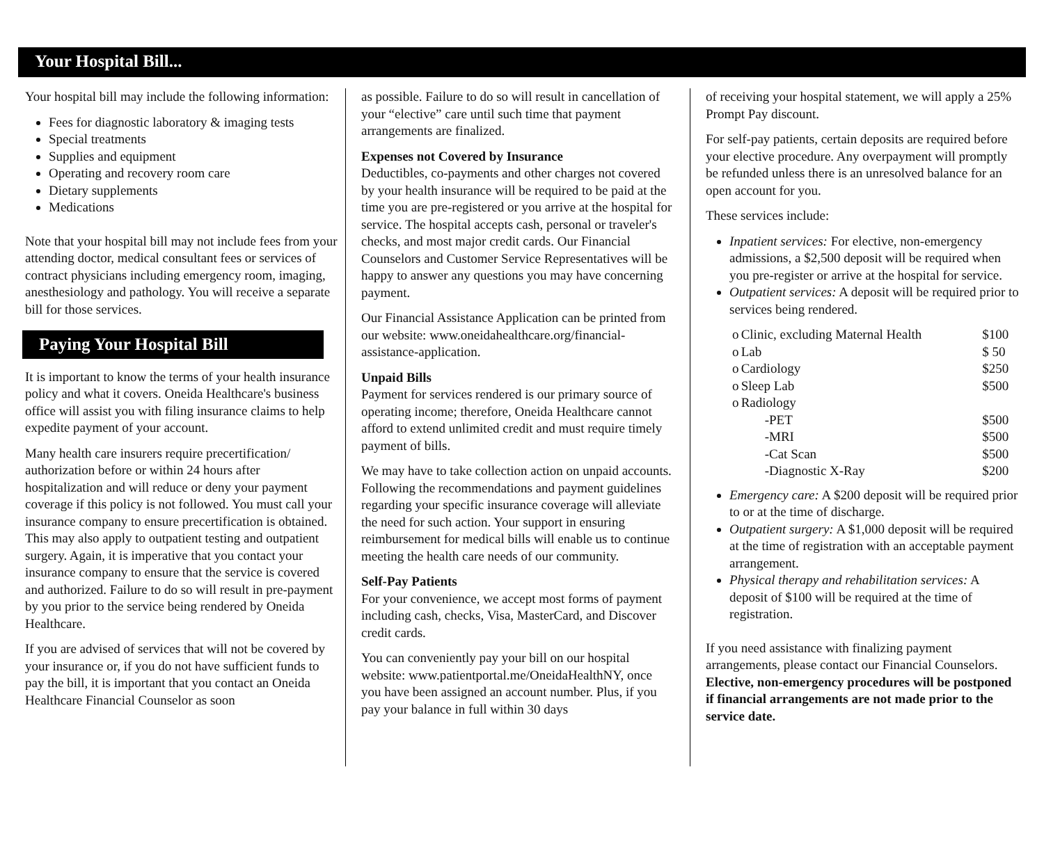Your Hospital Bill...
Your hospital bill may include the following information:
Fees for diagnostic laboratory & imaging tests
Special treatments
Supplies and equipment
Operating and recovery room care
Dietary supplements
Medications
Note that your hospital bill may not include fees from your attending doctor, medical consultant fees or services of contract physicians including emergency room, imaging, anesthesiology and pathology. You will receive a separate bill for those services.
Paying Your Hospital Bill
It is important to know the terms of your health insurance policy and what it covers. Oneida Healthcare's business office will assist you with filing insurance claims to help expedite payment of your account.
Many health care insurers require precertification/ authorization before or within 24 hours after hospitalization and will reduce or deny your payment coverage if this policy is not followed. You must call your insurance company to ensure precertification is obtained. This may also apply to outpatient testing and outpatient surgery. Again, it is imperative that you contact your insurance company to ensure that the service is covered and authorized. Failure to do so will result in pre-payment by you prior to the service being rendered by Oneida Healthcare.
If you are advised of services that will not be covered by your insurance or, if you do not have sufficient funds to pay the bill, it is important that you contact an Oneida Healthcare Financial Counselor as soon
as possible. Failure to do so will result in cancellation of your “elective” care until such time that payment arrangements are finalized.
Expenses not Covered by Insurance
Deductibles, co-payments and other charges not covered by your health insurance will be required to be paid at the time you are pre-registered or you arrive at the hospital for service. The hospital accepts cash, personal or traveler's checks, and most major credit cards. Our Financial Counselors and Customer Service Representatives will be happy to answer any questions you may have concerning payment.
Our Financial Assistance Application can be printed from our website: www.oneidahealthcare.org/financial-assistance-application.
Unpaid Bills
Payment for services rendered is our primary source of operating income; therefore, Oneida Healthcare cannot afford to extend unlimited credit and must require timely payment of bills.
We may have to take collection action on unpaid accounts. Following the recommendations and payment guidelines regarding your specific insurance coverage will alleviate the need for such action. Your support in ensuring reimbursement for medical bills will enable us to continue meeting the health care needs of our community.
Self-Pay Patients
For your convenience, we accept most forms of payment including cash, checks, Visa, MasterCard, and Discover credit cards.
You can conveniently pay your bill on our hospital website: www.patientportal.me/OneidaHealthNY, once you have been assigned an account number. Plus, if you pay your balance in full within 30 days
of receiving your hospital statement, we will apply a 25% Prompt Pay discount.
For self-pay patients, certain deposits are required before your elective procedure. Any overpayment will promptly be refunded unless there is an unresolved balance for an open account for you.
These services include:
Inpatient services: For elective, non-emergency admissions, a $2,500 deposit will be required when you pre-register or arrive at the hospital for service.
Outpatient services: A deposit will be required prior to services being rendered.
| o | Clinic, excluding Maternal Health | $100 |
| o | Lab | $ 50 |
| o | Cardiology | $250 |
| o | Sleep Lab | $500 |
| o | Radiology | |
| | -PET | $500 |
| | -MRI | $500 |
| | -Cat Scan | $500 |
| | -Diagnostic X-Ray | $200 |
Emergency care: A $200 deposit will be required prior to or at the time of discharge.
Outpatient surgery: A $1,000 deposit will be required at the time of registration with an acceptable payment arrangement.
Physical therapy and rehabilitation services: A deposit of $100 will be required at the time of registration.
If you need assistance with finalizing payment arrangements, please contact our Financial Counselors. Elective, non-emergency procedures will be postponed if financial arrangements are not made prior to the service date.